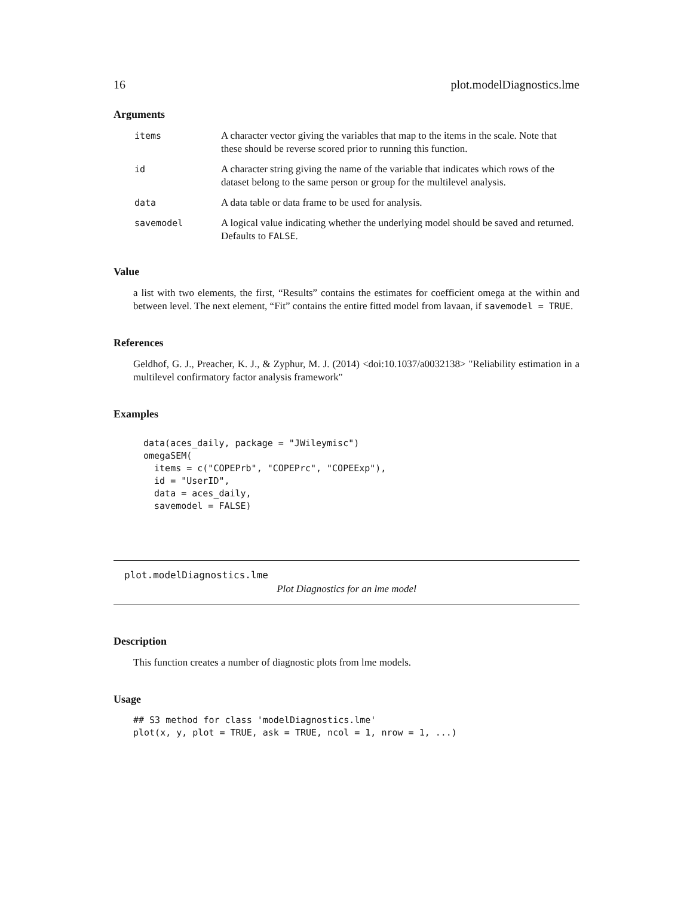16 plot.modelDiagnostics.lme
Arguments
| items | A character vector giving the variables that map to the items in the scale. Note that these should be reverse scored prior to running this function. |
| id | A character string giving the name of the variable that indicates which rows of the dataset belong to the same person or group for the multilevel analysis. |
| data | A data table or data frame to be used for analysis. |
| savemodel | A logical value indicating whether the underlying model should be saved and returned. Defaults to FALSE . |
Value
a list with two elements, the first, “Results” contains the estimates for coefficient omega at the within and between level. The next element, “Fit” contains the entire fitted model from lavaan, if savemodel = TRUE.
References
Geldhof, G. J., Preacher, K. J., & Zyphur, M. J. (2014) <doi:10.1037/a0032138> "Reliability estimation in a multilevel confirmatory factor analysis framework"
Examples
data(aces_daily, package = "JWileymisc")
omegaSEM(
  items = c("COPEPrb", "COPEPrc", "COPEExp"),
  id = "UserID",
  data = aces_daily,
  savemodel = FALSE)
plot.modelDiagnostics.lme
Plot Diagnostics for an lme model
Description
This function creates a number of diagnostic plots from lme models.
Usage
## S3 method for class 'modelDiagnostics.lme'
plot(x, y, plot = TRUE, ask = TRUE, ncol = 1, nrow = 1, ...)